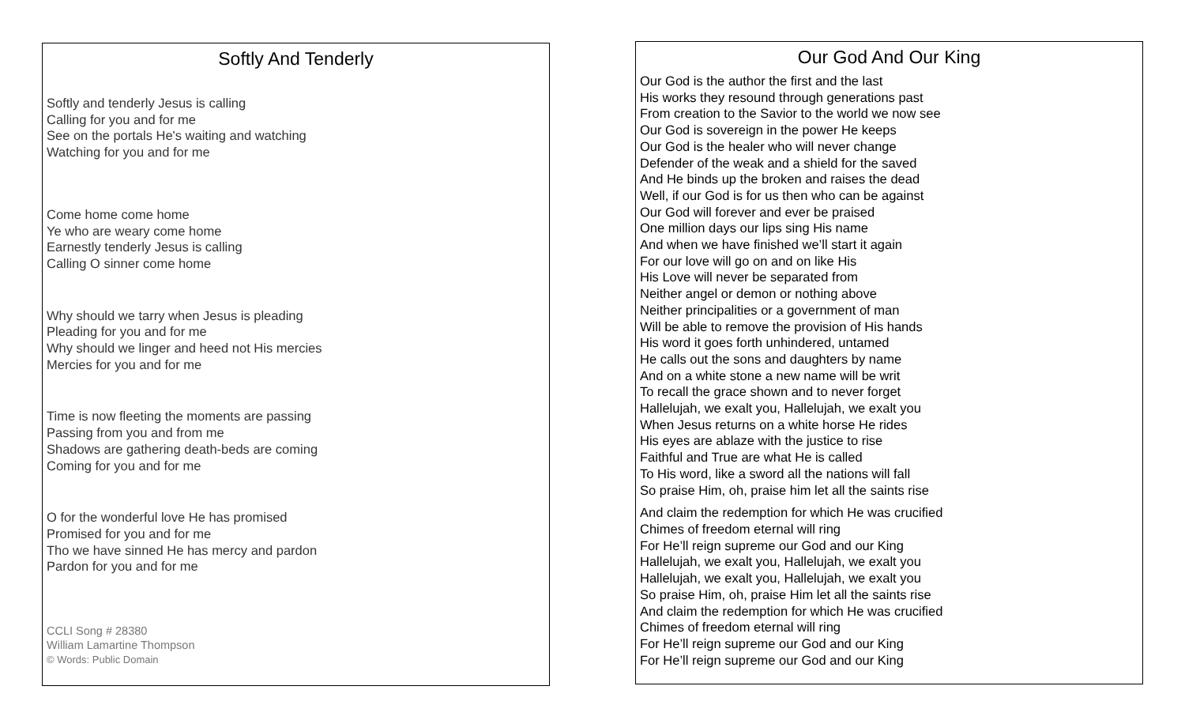Softly And Tenderly
Softly and tenderly Jesus is calling
Calling for you and for me
See on the portals He's waiting and watching
Watching for you and for me
Come home come home
Ye who are weary come home
Earnestly tenderly Jesus is calling
Calling O sinner come home
Why should we tarry when Jesus is pleading
Pleading for you and for me
Why should we linger and heed not His mercies
Mercies for you and for me
Time is now fleeting the moments are passing
Passing from you and from me
Shadows are gathering death-beds are coming
Coming for you and for me
O for the wonderful love He has promised
Promised for you and for me
Tho we have sinned He has mercy and pardon
Pardon for you and for me
CCLI Song # 28380
William Lamartine Thompson
© Words: Public Domain
Our God And Our King
Our God is the author the first and the last
His works they resound through generations past
From creation to the Savior to the world we now see
Our God is sovereign in the power He keeps
Our God is the healer who will never change
Defender of the weak and a shield for the saved
And He binds up the broken and raises the dead
Well, if our God is for us then who can be against
Our God will forever and ever be praised
One million days our lips sing His name
And when we have finished we’ll start it again
For our love will go on and on like His
His Love will never be separated from
Neither angel or demon or nothing above
Neither principalities or a government of man
Will be able to remove the provision of His hands
His word it goes forth unhindered, untamed
He calls out the sons and daughters by name
And on a white stone a new name will be writ
To recall the grace shown and to never forget
Hallelujah, we exalt you, Hallelujah, we exalt you
When Jesus returns on a white horse He rides
His eyes are ablaze with the justice to rise
Faithful and True are what He is called
To His word, like a sword all the nations will fall
So praise Him, oh, praise him let all the saints rise
And claim the redemption for which He was crucified
Chimes of freedom eternal will ring
For He’ll reign supreme our God and our King
Hallelujah, we exalt you, Hallelujah, we exalt you
Hallelujah, we exalt you, Hallelujah, we exalt you
So praise Him, oh, praise Him let all the saints rise
And claim the redemption for which He was crucified
Chimes of freedom eternal will ring
For He’ll reign supreme our God and our King
For He’ll reign supreme our God and our King